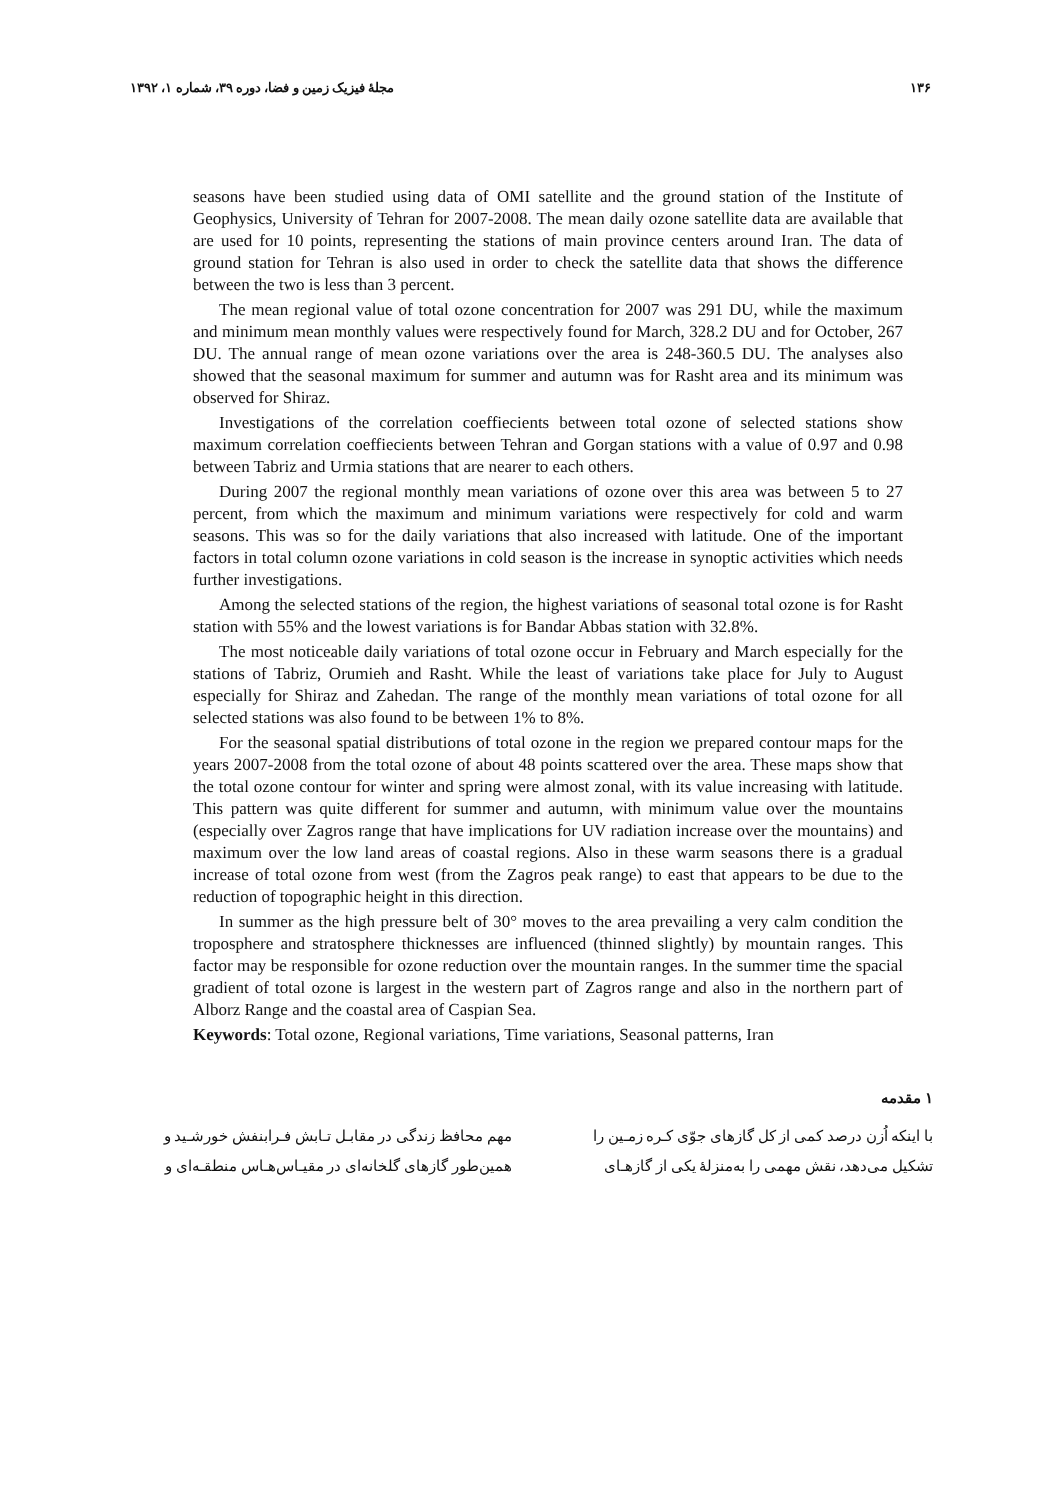۱۳۶ مجلهٔ فیزیک زمین و فضا، دوره ۳۹، شماره ۱، ۱۳۹۲
seasons have been studied using data of OMI satellite and the ground station of the Institute of Geophysics, University of Tehran for 2007-2008. The mean daily ozone satellite data are available that are used for 10 points, representing the stations of main province centers around Iran. The data of ground station for Tehran is also used in order to check the satellite data that shows the difference between the two is less than 3 percent.
The mean regional value of total ozone concentration for 2007 was 291 DU, while the maximum and minimum mean monthly values were respectively found for March, 328.2 DU and for October, 267 DU. The annual range of mean ozone variations over the area is 248-360.5 DU. The analyses also showed that the seasonal maximum for summer and autumn was for Rasht area and its minimum was observed for Shiraz.
Investigations of the correlation coeffiecients between total ozone of selected stations show maximum correlation coeffiecients between Tehran and Gorgan stations with a value of 0.97 and 0.98 between Tabriz and Urmia stations that are nearer to each others.
During 2007 the regional monthly mean variations of ozone over this area was between 5 to 27 percent, from which the maximum and minimum variations were respectively for cold and warm seasons. This was so for the daily variations that also increased with latitude. One of the important factors in total column ozone variations in cold season is the increase in synoptic activities which needs further investigations.
Among the selected stations of the region, the highest variations of seasonal total ozone is for Rasht station with 55% and the lowest variations is for Bandar Abbas station with 32.8%.
The most noticeable daily variations of total ozone occur in February and March especially for the stations of Tabriz, Orumieh and Rasht. While the least of variations take place for July to August especially for Shiraz and Zahedan. The range of the monthly mean variations of total ozone for all selected stations was also found to be between 1% to 8%.
For the seasonal spatial distributions of total ozone in the region we prepared contour maps for the years 2007-2008 from the total ozone of about 48 points scattered over the area. These maps show that the total ozone contour for winter and spring were almost zonal, with its value increasing with latitude. This pattern was quite different for summer and autumn, with minimum value over the mountains (especially over Zagros range that have implications for UV radiation increase over the mountains) and maximum over the low land areas of coastal regions. Also in these warm seasons there is a gradual increase of total ozone from west (from the Zagros peak range) to east that appears to be due to the reduction of topographic height in this direction.
In summer as the high pressure belt of 30° moves to the area prevailing a very calm condition the troposphere and stratosphere thicknesses are influenced (thinned slightly) by mountain ranges. This factor may be responsible for ozone reduction over the mountain ranges. In the summer time the spacial gradient of total ozone is largest in the western part of Zagros range and also in the northern part of Alborz Range and the coastal area of Caspian Sea.
Keywords: Total ozone, Regional variations, Time variations, Seasonal patterns, Iran
۱ مقدمه
با اینکه اُزن درصد کمی از کل گازهای جوّی کـره زمـین را تشکیل می‌دهد، نقش مهمی را به‌منزلهٔ یکی از گازهـای
مهم محافظ زندگی در مقابـل تـابش فـرابنفش خورشـید و همین‌طور گازهای گلخانه‌ای در مقیـاس‌هـاس منطقـه‌ای و